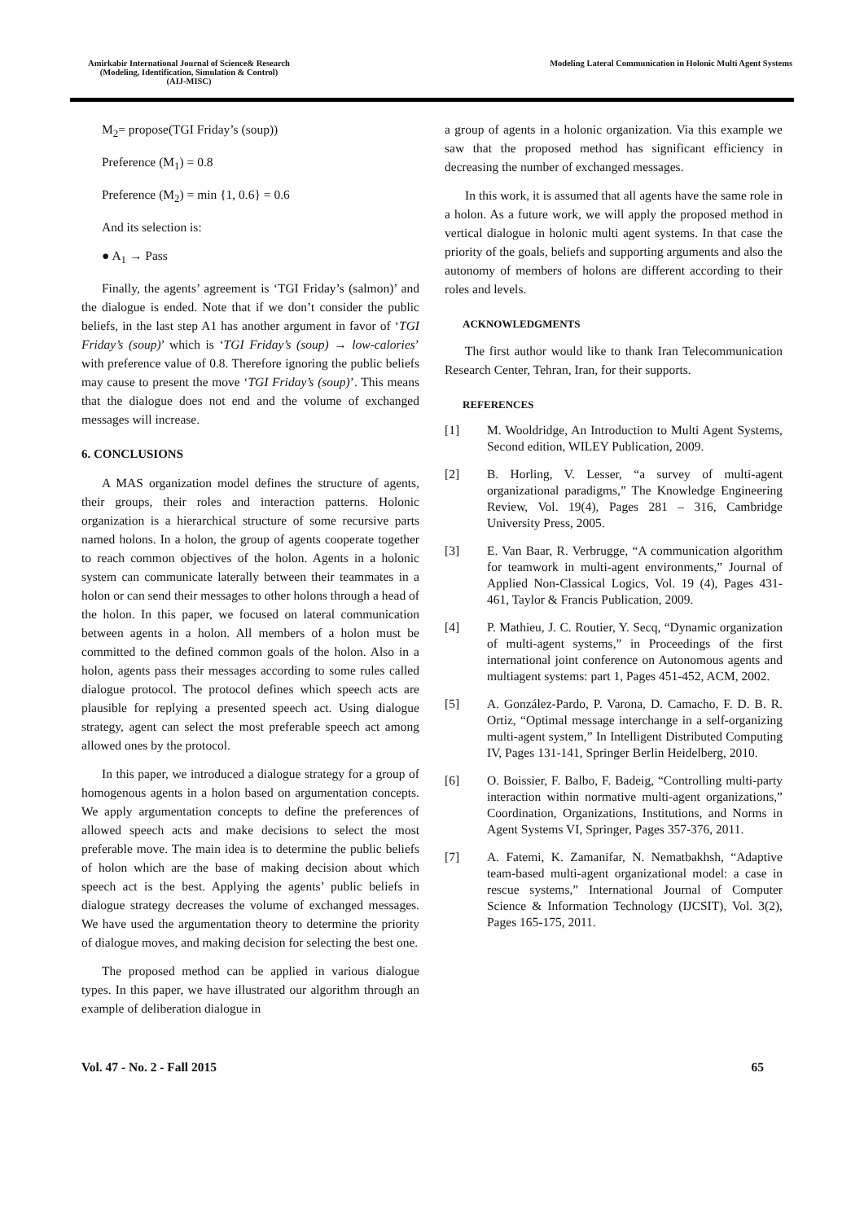Amirkabir International Journal of Science& Research
(Modeling, Identification, Simulation & Control)
(AIJ-MISC)
Modeling Lateral Communication in Holonic Multi Agent Systems
M<sub>2</sub>= propose(TGI Friday’s (soup))
Preference (M<sub>1</sub>) = 0.8
Preference (M<sub>2</sub>) = min {1, 0.6} = 0.6
And its selection is:
● A<sub>1</sub> → Pass
Finally, the agents’ agreement is ‘TGI Friday’s (salmon)’ and the dialogue is ended. Note that if we don’t consider the public beliefs, in the last step A1 has another argument in favor of ‘TGI Friday’s (soup)’ which is ‘TGI Friday’s (soup) → low-calories’ with preference value of 0.8. Therefore ignoring the public beliefs may cause to present the move ‘TGI Friday’s (soup)’. This means that the dialogue does not end and the volume of exchanged messages will increase.
6. CONCLUSIONS
A MAS organization model defines the structure of agents, their groups, their roles and interaction patterns. Holonic organization is a hierarchical structure of some recursive parts named holons. In a holon, the group of agents cooperate together to reach common objectives of the holon. Agents in a holonic system can communicate laterally between their teammates in a holon or can send their messages to other holons through a head of the holon. In this paper, we focused on lateral communication between agents in a holon. All members of a holon must be committed to the defined common goals of the holon. Also in a holon, agents pass their messages according to some rules called dialogue protocol. The protocol defines which speech acts are plausible for replying a presented speech act. Using dialogue strategy, agent can select the most preferable speech act among allowed ones by the protocol.
In this paper, we introduced a dialogue strategy for a group of homogenous agents in a holon based on argumentation concepts. We apply argumentation concepts to define the preferences of allowed speech acts and make decisions to select the most preferable move. The main idea is to determine the public beliefs of holon which are the base of making decision about which speech act is the best. Applying the agents’ public beliefs in dialogue strategy decreases the volume of exchanged messages. We have used the argumentation theory to determine the priority of dialogue moves, and making decision for selecting the best one.
The proposed method can be applied in various dialogue types. In this paper, we have illustrated our algorithm through an example of deliberation dialogue in
a group of agents in a holonic organization. Via this example we saw that the proposed method has significant efficiency in decreasing the number of exchanged messages.
In this work, it is assumed that all agents have the same role in a holon. As a future work, we will apply the proposed method in vertical dialogue in holonic multi agent systems. In that case the priority of the goals, beliefs and supporting arguments and also the autonomy of members of holons are different according to their roles and levels.
ACKNOWLEDGMENTS
The first author would like to thank Iran Telecommunication Research Center, Tehran, Iran, for their supports.
REFERENCES
[1] M. Wooldridge, An Introduction to Multi Agent Systems, Second edition, WILEY Publication, 2009.
[2] B. Horling, V. Lesser, “a survey of multi-agent organizational paradigms,” The Knowledge Engineering Review, Vol. 19(4), Pages 281 – 316, Cambridge University Press, 2005.
[3] E. Van Baar, R. Verbrugge, “A communication algorithm for teamwork in multi-agent environments,” Journal of Applied Non-Classical Logics, Vol. 19 (4), Pages 431-461, Taylor & Francis Publication, 2009.
[4] P. Mathieu, J. C. Routier, Y. Secq, “Dynamic organization of multi-agent systems,” in Proceedings of the first international joint conference on Autonomous agents and multiagent systems: part 1, Pages 451-452, ACM, 2002.
[5] A. González-Pardo, P. Varona, D. Camacho, F. D. B. R. Ortiz, “Optimal message interchange in a self-organizing multi-agent system,” In Intelligent Distributed Computing IV, Pages 131-141, Springer Berlin Heidelberg, 2010.
[6] O. Boissier, F. Balbo, F. Badeig, “Controlling multi-party interaction within normative multi-agent organizations,” Coordination, Organizations, Institutions, and Norms in Agent Systems VI, Springer, Pages 357-376, 2011.
[7] A. Fatemi, K. Zamanifar, N. Nematbakhsh, “Adaptive team-based multi-agent organizational model: a case in rescue systems,” International Journal of Computer Science & Information Technology (IJCSIT), Vol. 3(2), Pages 165-175, 2011.
Vol. 47 - No. 2 - Fall 2015 65